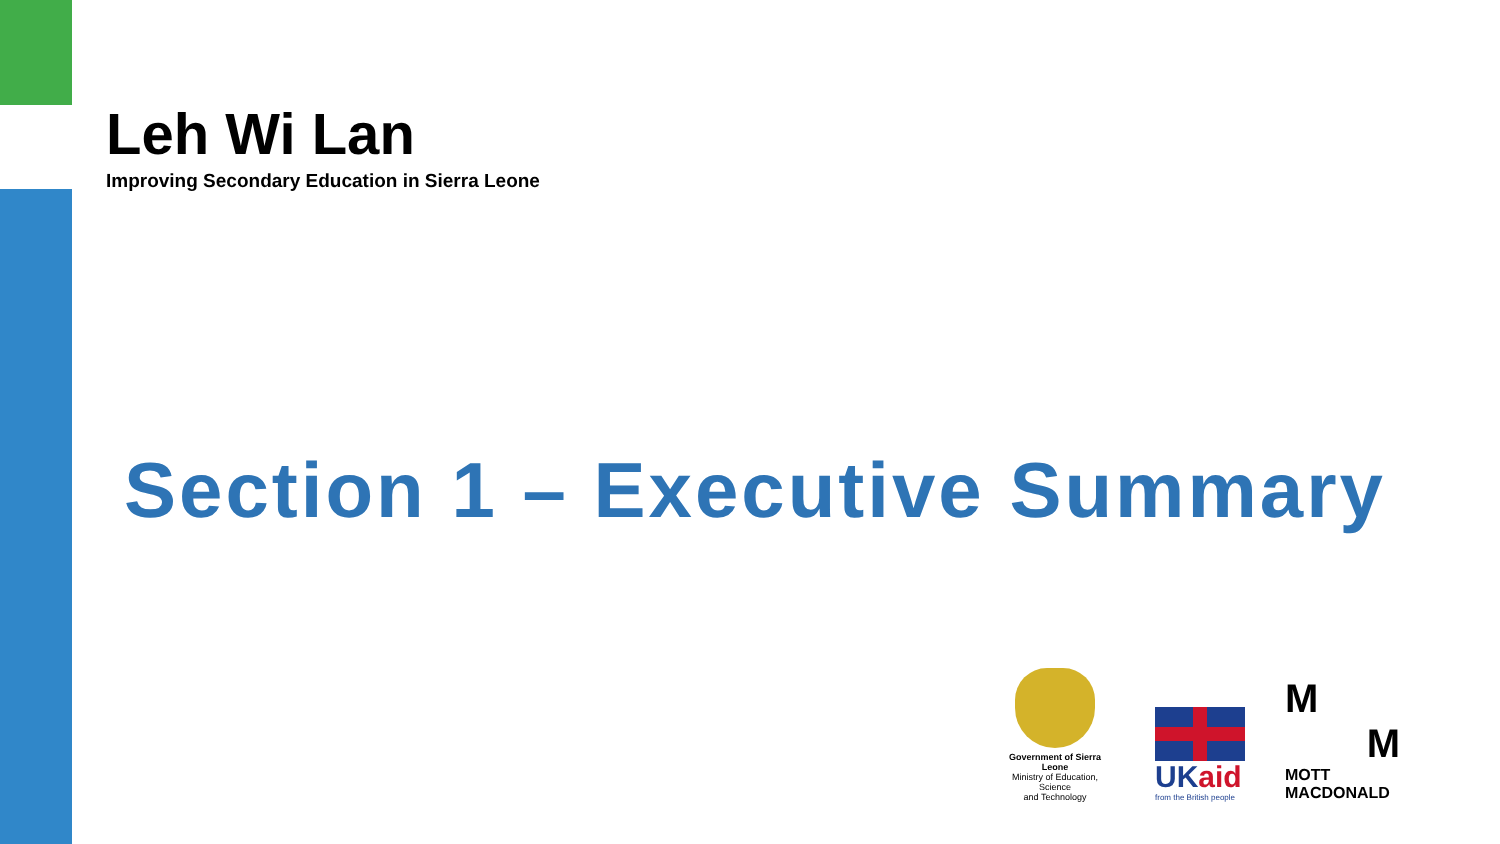Leh Wi Lan
Improving Secondary Education in Sierra Leone
Section 1 – Executive Summary
Government of Sierra Leone
Ministry of Education, Science
and Technology
UK aid
from the British people
M
M
MOTT
MACDONALD